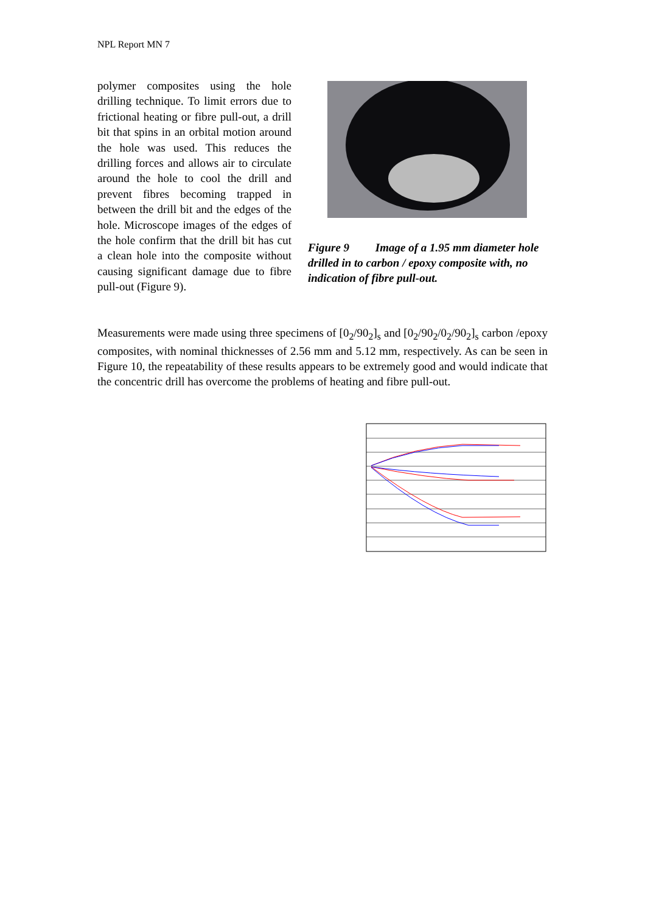NPL Report MN 7
polymer composites using the hole drilling technique. To limit errors due to frictional heating or fibre pull-out, a drill bit that spins in an orbital motion around the hole was used. This reduces the drilling forces and allows air to circulate around the hole to cool the drill and prevent fibres becoming trapped in between the drill bit and the edges of the hole. Microscope images of the edges of the hole confirm that the drill bit has cut a clean hole into the composite without causing significant damage due to fibre pull-out (Figure 9).
Figure 9 Image of a 1.95 mm diameter hole drilled in to carbon / epoxy composite with, no indication of fibre pull-out.
Measurements were made using three specimens of [0<sub>2</sub>/90<sub>2</sub>]<sub>s</sub> and [0<sub>2</sub>/90<sub>2</sub>/0<sub>2</sub>/90<sub>2</sub>]<sub>s</sub> carbon /epoxy composites, with nominal thicknesses of 2.56 mm and 5.12 mm, respectively. As can be seen in Figure 10, the repeatability of these results appears to be extremely good and would indicate that the concentric drill has overcome the problems of heating and fibre pull-out.